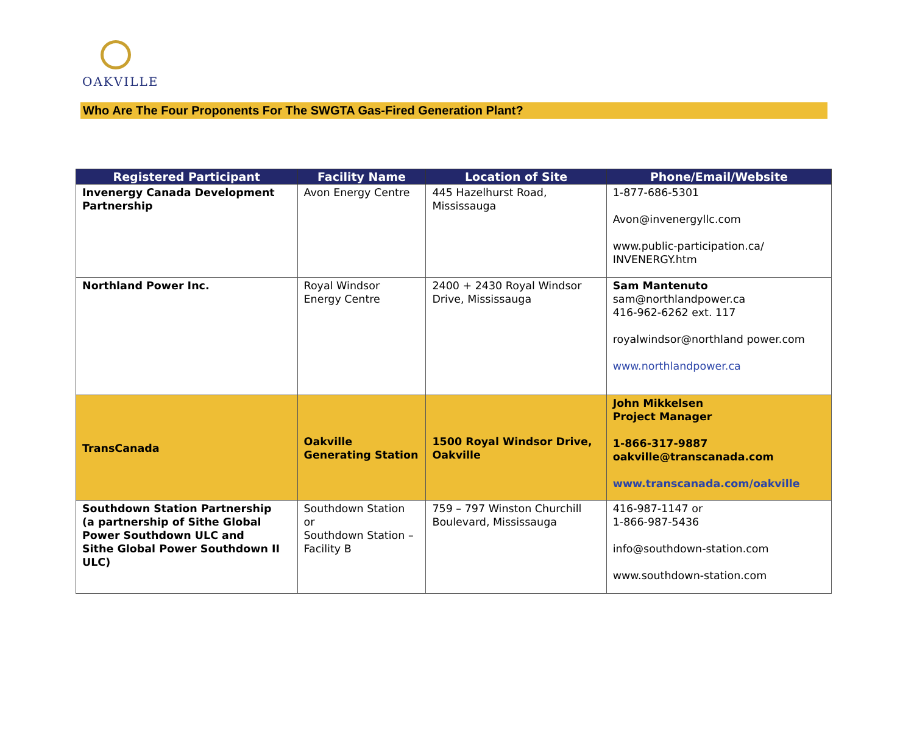OAKVILLE
Who Are The Four Proponents For The SWGTA Gas-Fired Generation Plant?
| Registered Participant | Facility Name | Location of Site | Phone/Email/Website |
| --- | --- | --- | --- |
| Invenergy Canada Development Partnership | Avon Energy Centre | 445 Hazelhurst Road, Mississauga | 1-877-686-5301 Avon@invenergyllc.com www.public-participation.ca/ INVENERGY.htm |
| Northland Power Inc. | Royal Windsor Energy Centre | 2400 + 2430 Royal Windsor Drive, Mississauga | Sam Mantenuto sam@northlandpower.ca 416-962-6262 ext. 117 royalwindsor@northland power.com www.northlandpower.ca |
| TransCanada | Oakville Generating Station | 1500 Royal Windsor Drive, Oakville | John Mikkelsen Project Manager 1-866-317-9887 oakville@transcanada.com www.transcanada.com/oakville |
| Southdown Station Partnership (a partnership of Sithe Global Power Southdown ULC and Sithe Global Power Southdown II ULC) | Southdown Station or Southdown Station – Facility B | 759 – 797 Winston Churchill Boulevard, Mississauga | 416-987-1147 or 1-866-987-5436 info@southdown-station.com www.southdown-station.com |